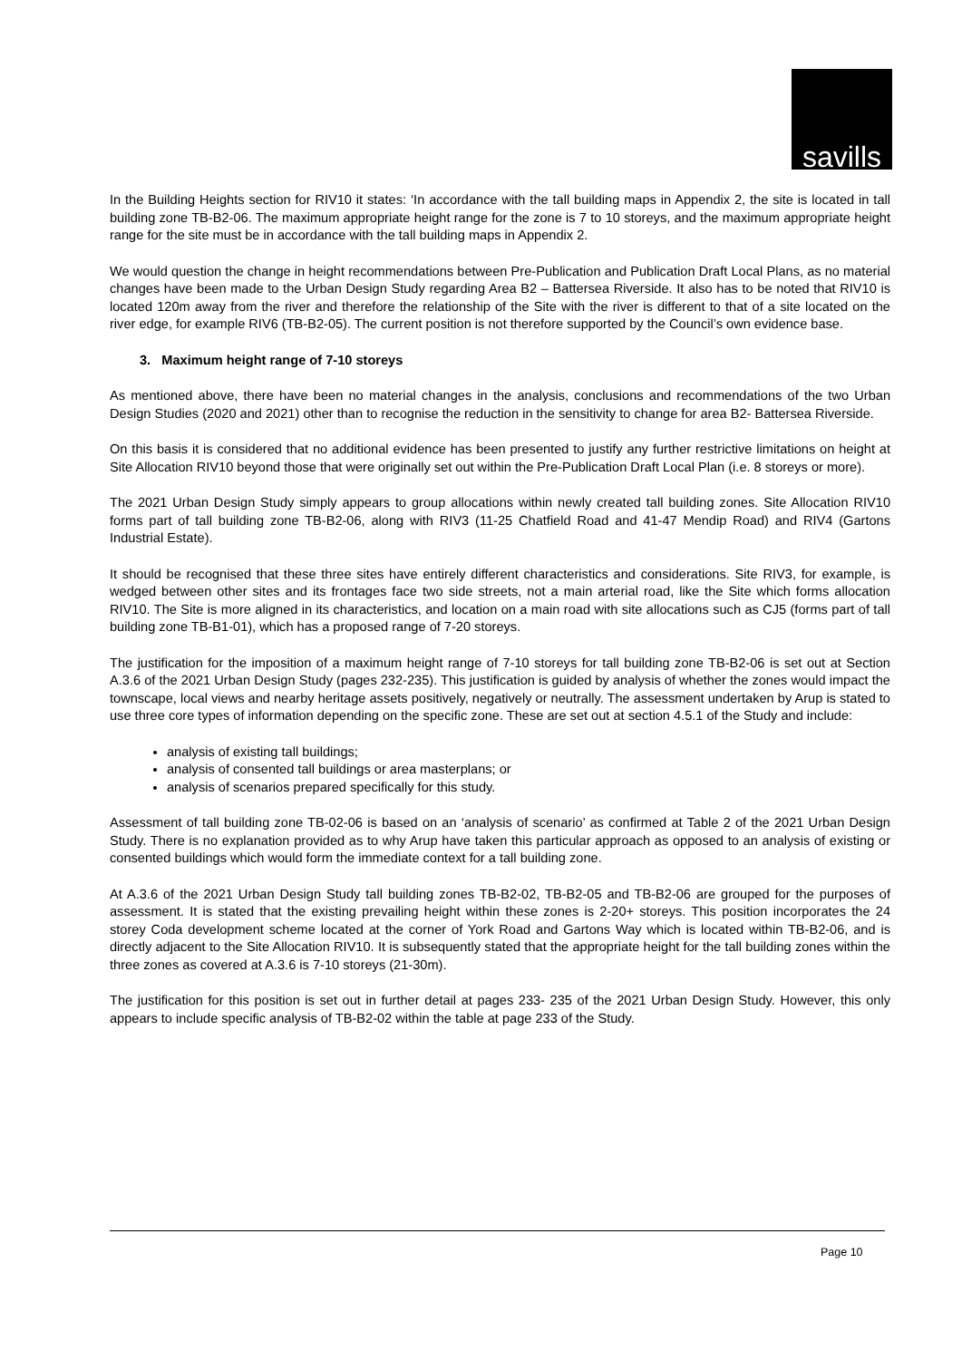savills
In the Building Heights section for RIV10 it states: ‘In accordance with the tall building maps in Appendix 2, the site is located in tall building zone TB-B2-06. The maximum appropriate height range for the zone is 7 to 10 storeys, and the maximum appropriate height range for the site must be in accordance with the tall building maps in Appendix 2.
We would question the change in height recommendations between Pre-Publication and Publication Draft Local Plans, as no material changes have been made to the Urban Design Study regarding Area B2 – Battersea Riverside. It also has to be noted that RIV10 is located 120m away from the river and therefore the relationship of the Site with the river is different to that of a site located on the river edge, for example RIV6 (TB-B2-05). The current position is not therefore supported by the Council’s own evidence base.
3. Maximum height range of 7-10 storeys
As mentioned above, there have been no material changes in the analysis, conclusions and recommendations of the two Urban Design Studies (2020 and 2021) other than to recognise the reduction in the sensitivity to change for area B2- Battersea Riverside.
On this basis it is considered that no additional evidence has been presented to justify any further restrictive limitations on height at Site Allocation RIV10 beyond those that were originally set out within the Pre-Publication Draft Local Plan (i.e. 8 storeys or more).
The 2021 Urban Design Study simply appears to group allocations within newly created tall building zones. Site Allocation RIV10 forms part of tall building zone TB-B2-06, along with RIV3 (11-25 Chatfield Road and 41-47 Mendip Road) and RIV4 (Gartons Industrial Estate).
It should be recognised that these three sites have entirely different characteristics and considerations. Site RIV3, for example, is wedged between other sites and its frontages face two side streets, not a main arterial road, like the Site which forms allocation RIV10. The Site is more aligned in its characteristics, and location on a main road with site allocations such as CJ5 (forms part of tall building zone TB-B1-01), which has a proposed range of 7-20 storeys.
The justification for the imposition of a maximum height range of 7-10 storeys for tall building zone TB-B2-06 is set out at Section A.3.6 of the 2021 Urban Design Study (pages 232-235). This justification is guided by analysis of whether the zones would impact the townscape, local views and nearby heritage assets positively, negatively or neutrally. The assessment undertaken by Arup is stated to use three core types of information depending on the specific zone. These are set out at section 4.5.1 of the Study and include:
analysis of existing tall buildings;
analysis of consented tall buildings or area masterplans; or
analysis of scenarios prepared specifically for this study.
Assessment of tall building zone TB-02-06 is based on an ‘analysis of scenario’ as confirmed at Table 2 of the 2021 Urban Design Study. There is no explanation provided as to why Arup have taken this particular approach as opposed to an analysis of existing or consented buildings which would form the immediate context for a tall building zone.
At A.3.6 of the 2021 Urban Design Study tall building zones TB-B2-02, TB-B2-05 and TB-B2-06 are grouped for the purposes of assessment. It is stated that the existing prevailing height within these zones is 2-20+ storeys. This position incorporates the 24 storey Coda development scheme located at the corner of York Road and Gartons Way which is located within TB-B2-06, and is directly adjacent to the Site Allocation RIV10. It is subsequently stated that the appropriate height for the tall building zones within the three zones as covered at A.3.6 is 7-10 storeys (21-30m).
The justification for this position is set out in further detail at pages 233- 235 of the 2021 Urban Design Study. However, this only appears to include specific analysis of TB-B2-02 within the table at page 233 of the Study.
Page 10